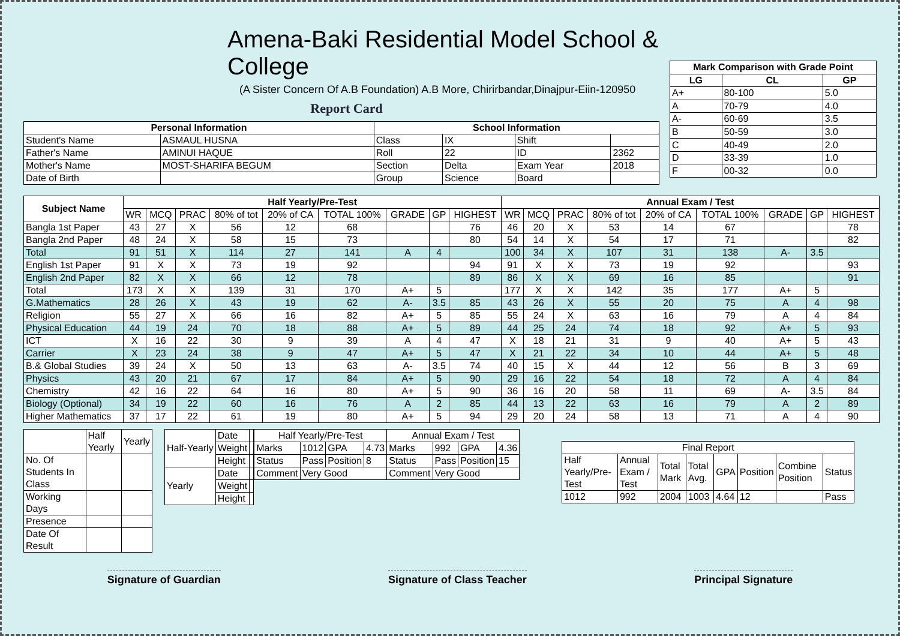Amena-Baki Residential Model School & College
(A Sister Concern Of A.B Foundation) A.B More, Chirirbandar,Dinajpur-Eiin-120950
Report Card
| Personal Information | | School Information | | | |
| --- | --- | --- | --- | --- | --- |
| Student's Name | ASMAUL HUSNA | Class | IX | Shift | |
| Father's Name | AMINUI HAQUE | Roll | 22 | ID | 2362 |
| Mother's Name | MOST-SHARIFA BEGUM | Section | Delta | Exam Year | 2018 |
| Date of Birth | | Group | Science | Board | |
| Mark Comparison with Grade Point | | |
| --- | --- | --- |
| LG | CL | GP |
| A+ | 80-100 | 5.0 |
| A | 70-79 | 4.0 |
| A- | 60-69 | 3.5 |
| B | 50-59 | 3.0 |
| C | 40-49 | 2.0 |
| D | 33-39 | 1.0 |
| F | 00-32 | 0.0 |
| Subject Name | Half Yearly/Pre-Test | | | | | | | | | Annual Exam / Test | | | | | | | | |
| --- | --- | --- | --- | --- | --- | --- | --- | --- | --- | --- | --- | --- | --- | --- | --- | --- | --- | --- |
| | WR | MCQ | PRAC | 80% of tot | 20% of CA | TOTAL 100% | GRADE | GP | HIGHEST | WR | MCQ | PRAC | 80% of tot | 20% of CA | TOTAL 100% | GRADE | GP | HIGHEST |
| Bangla 1st Paper | 43 | 27 | X | 56 | 12 | 68 | | | 76 | 46 | 20 | X | 53 | 14 | 67 | | | 78 |
| Bangla 2nd Paper | 48 | 24 | X | 58 | 15 | 73 | | | 80 | 54 | 14 | X | 54 | 17 | 71 | | | 82 |
| Total | 91 | 51 | X | 114 | 27 | 141 | A | 4 | | 100 | 34 | X | 107 | 31 | 138 | A- | 3.5 | |
| English 1st Paper | 91 | X | X | 73 | 19 | 92 | | | 94 | 91 | X | X | 73 | 19 | 92 | | | 93 |
| English 2nd Paper | 82 | X | X | 66 | 12 | 78 | | | 89 | 86 | X | X | 69 | 16 | 85 | | | 91 |
| Total | 173 | X | X | 139 | 31 | 170 | A+ | 5 | | 177 | X | X | 142 | 35 | 177 | A+ | 5 | |
| G.Mathematics | 28 | 26 | X | 43 | 19 | 62 | A- | 3.5 | 85 | 43 | 26 | X | 55 | 20 | 75 | A | 4 | 98 |
| Religion | 55 | 27 | X | 66 | 16 | 82 | A+ | 5 | 85 | 55 | 24 | X | 63 | 16 | 79 | A | 4 | 84 |
| Physical Education | 44 | 19 | 24 | 70 | 18 | 88 | A+ | 5 | 89 | 44 | 25 | 24 | 74 | 18 | 92 | A+ | 5 | 93 |
| ICT | X | 16 | 22 | 30 | 9 | 39 | A | 4 | 47 | X | 18 | 21 | 31 | 9 | 40 | A+ | 5 | 43 |
| Carrier | X | 23 | 24 | 38 | 9 | 47 | A+ | 5 | 47 | X | 21 | 22 | 34 | 10 | 44 | A+ | 5 | 48 |
| B.& Global Studies | 39 | 24 | X | 50 | 13 | 63 | A- | 3.5 | 74 | 40 | 15 | X | 44 | 12 | 56 | B | 3 | 69 |
| Physics | 43 | 20 | 21 | 67 | 17 | 84 | A+ | 5 | 90 | 29 | 16 | 22 | 54 | 18 | 72 | A | 4 | 84 |
| Chemistry | 42 | 16 | 22 | 64 | 16 | 80 | A+ | 5 | 90 | 36 | 16 | 20 | 58 | 11 | 69 | A- | 3.5 | 84 |
| Biology (Optional) | 34 | 19 | 22 | 60 | 16 | 76 | A | 2 | 85 | 44 | 13 | 22 | 63 | 16 | 79 | A | 2 | 89 |
| Higher Mathematics | 37 | 17 | 22 | 61 | 19 | 80 | A+ | 5 | 94 | 29 | 20 | 24 | 58 | 13 | 71 | A | 4 | 90 |
| | Half Yearly | Yearly |
| No. Of Students In Class | | |
| Working Days | | |
| Presence | | |
| Date Of Result | | |
| Half-Yearly | Date | |
| | Weight | |
| | Height | |
| Yearly | Date | |
| | Weight | |
| | Height | |
| Half Yearly/Pre-Test | | | | Annual Exam / Test | | | |
| Marks | 1012 | GPA | 4.73 | Marks | 992 | GPA | 4.36 |
| Status | Pass | Position | 8 | Status | Pass | Position | 15 |
| Comment | Very Good | | | Comment | Very Good | | |
| Final Report | | | | | | | |
| Half Yearly/Pre-Test | Annual Exam / Test | Total Mark | Total Avg. | GPA | Position | Combine Position | Status |
| 1012 | 992 | 2004 | 1003 | 4.64 | 12 | | Pass |
Signature of Guardian Signature of Class Teacher Principal Signature